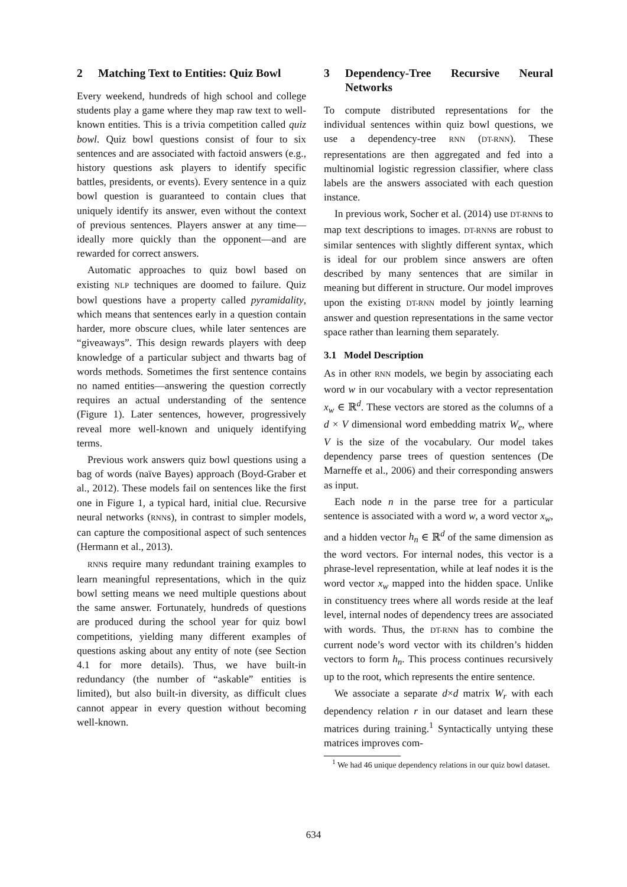2 Matching Text to Entities: Quiz Bowl
Every weekend, hundreds of high school and college students play a game where they map raw text to well-known entities. This is a trivia competition called quiz bowl. Quiz bowl questions consist of four to six sentences and are associated with factoid answers (e.g., history questions ask players to identify specific battles, presidents, or events). Every sentence in a quiz bowl question is guaranteed to contain clues that uniquely identify its answer, even without the context of previous sentences. Players answer at any time—ideally more quickly than the opponent—and are rewarded for correct answers.
Automatic approaches to quiz bowl based on existing NLP techniques are doomed to failure. Quiz bowl questions have a property called pyramidality, which means that sentences early in a question contain harder, more obscure clues, while later sentences are “giveaways”. This design rewards players with deep knowledge of a particular subject and thwarts bag of words methods. Sometimes the first sentence contains no named entities—answering the question correctly requires an actual understanding of the sentence (Figure 1). Later sentences, however, progressively reveal more well-known and uniquely identifying terms.
Previous work answers quiz bowl questions using a bag of words (naïve Bayes) approach (Boyd-Graber et al., 2012). These models fail on sentences like the first one in Figure 1, a typical hard, initial clue. Recursive neural networks (RNNs), in contrast to simpler models, can capture the compositional aspect of such sentences (Hermann et al., 2013).
RNNs require many redundant training examples to learn meaningful representations, which in the quiz bowl setting means we need multiple questions about the same answer. Fortunately, hundreds of questions are produced during the school year for quiz bowl competitions, yielding many different examples of questions asking about any entity of note (see Section 4.1 for more details). Thus, we have built-in redundancy (the number of “askable” entities is limited), but also built-in diversity, as difficult clues cannot appear in every question without becoming well-known.
3 Dependency-Tree Recursive Neural Networks
To compute distributed representations for the individual sentences within quiz bowl questions, we use a dependency-tree RNN (DT-RNN). These representations are then aggregated and fed into a multinomial logistic regression classifier, where class labels are the answers associated with each question instance.
In previous work, Socher et al. (2014) use DT-RNNs to map text descriptions to images. DT-RNNs are robust to similar sentences with slightly different syntax, which is ideal for our problem since answers are often described by many sentences that are similar in meaning but different in structure. Our model improves upon the existing DT-RNN model by jointly learning answer and question representations in the same vector space rather than learning them separately.
3.1 Model Description
As in other RNN models, we begin by associating each word w in our vocabulary with a vector representation x<sub>w</sub> ∈ ℝ<sup>d</sup>. These vectors are stored as the columns of a d × V dimensional word embedding matrix W<sub>e</sub>, where V is the size of the vocabulary. Our model takes dependency parse trees of question sentences (De Marneffe et al., 2006) and their corresponding answers as input.
Each node n in the parse tree for a particular sentence is associated with a word w, a word vector x<sub>w</sub>, and a hidden vector h<sub>n</sub> ∈ ℝ<sup>d</sup> of the same dimension as the word vectors. For internal nodes, this vector is a phrase-level representation, while at leaf nodes it is the word vector x<sub>w</sub> mapped into the hidden space. Unlike in constituency trees where all words reside at the leaf level, internal nodes of dependency trees are associated with words. Thus, the DT-RNN has to combine the current node’s word vector with its children’s hidden vectors to form h<sub>n</sub>. This process continues recursively up to the root, which represents the entire sentence.
We associate a separate d×d matrix W<sub>r</sub> with each dependency relation r in our dataset and learn these matrices during training.<sup>1</sup> Syntactically untying these matrices improves com-
<sup>1</sup> We had 46 unique dependency relations in our quiz bowl dataset.
634